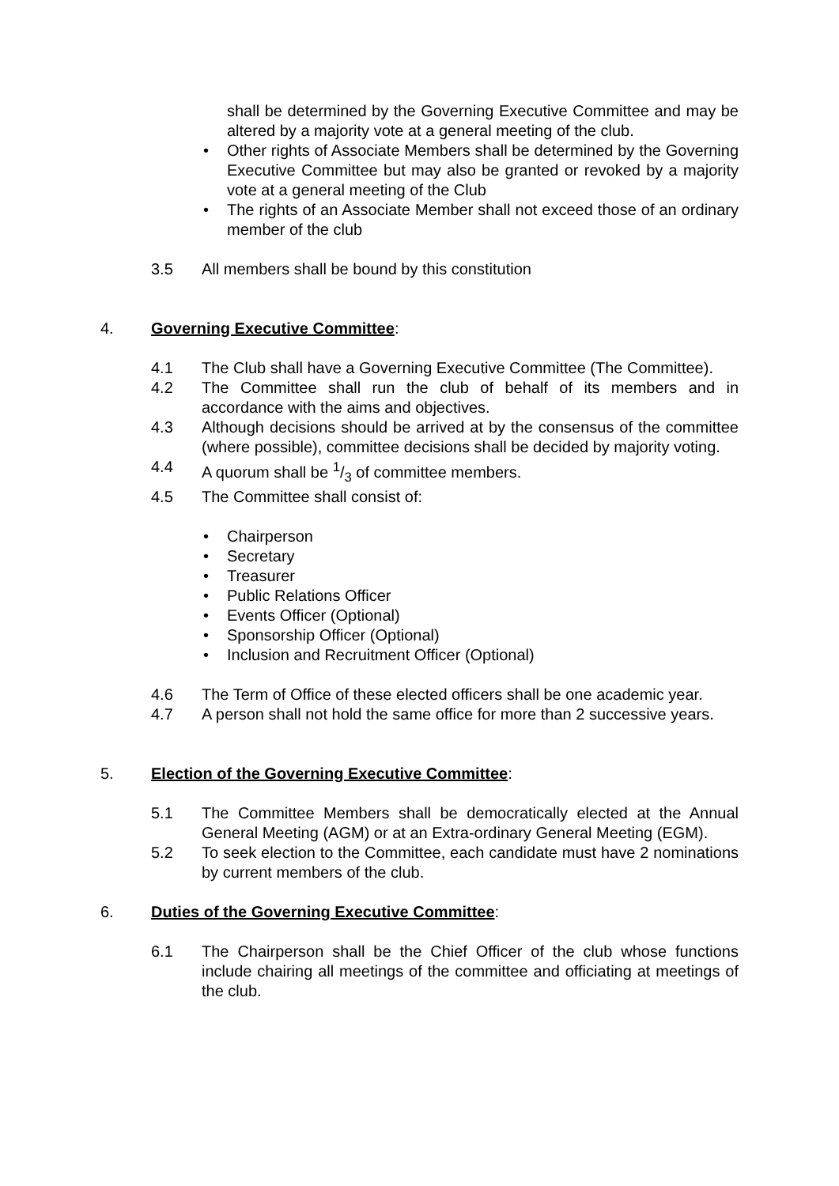shall be determined by the Governing Executive Committee and may be altered by a majority vote at a general meeting of the club.
• Other rights of Associate Members shall be determined by the Governing Executive Committee but may also be granted or revoked by a majority vote at a general meeting of the Club
• The rights of an Associate Member shall not exceed those of an ordinary member of the club
3.5 All members shall be bound by this constitution
4. Governing Executive Committee:
4.1 The Club shall have a Governing Executive Committee (The Committee).
4.2 The Committee shall run the club of behalf of its members and in accordance with the aims and objectives.
4.3 Although decisions should be arrived at by the consensus of the committee (where possible), committee decisions shall be decided by majority voting.
4.4 A quorum shall be 1/3 of committee members.
4.5 The Committee shall consist of:
• Chairperson
• Secretary
• Treasurer
• Public Relations Officer
• Events Officer (Optional)
• Sponsorship Officer (Optional)
• Inclusion and Recruitment Officer (Optional)
4.6 The Term of Office of these elected officers shall be one academic year.
4.7 A person shall not hold the same office for more than 2 successive years.
5. Election of the Governing Executive Committee:
5.1 The Committee Members shall be democratically elected at the Annual General Meeting (AGM) or at an Extra-ordinary General Meeting (EGM).
5.2 To seek election to the Committee, each candidate must have 2 nominations by current members of the club.
6. Duties of the Governing Executive Committee:
6.1 The Chairperson shall be the Chief Officer of the club whose functions include chairing all meetings of the committee and officiating at meetings of the club.